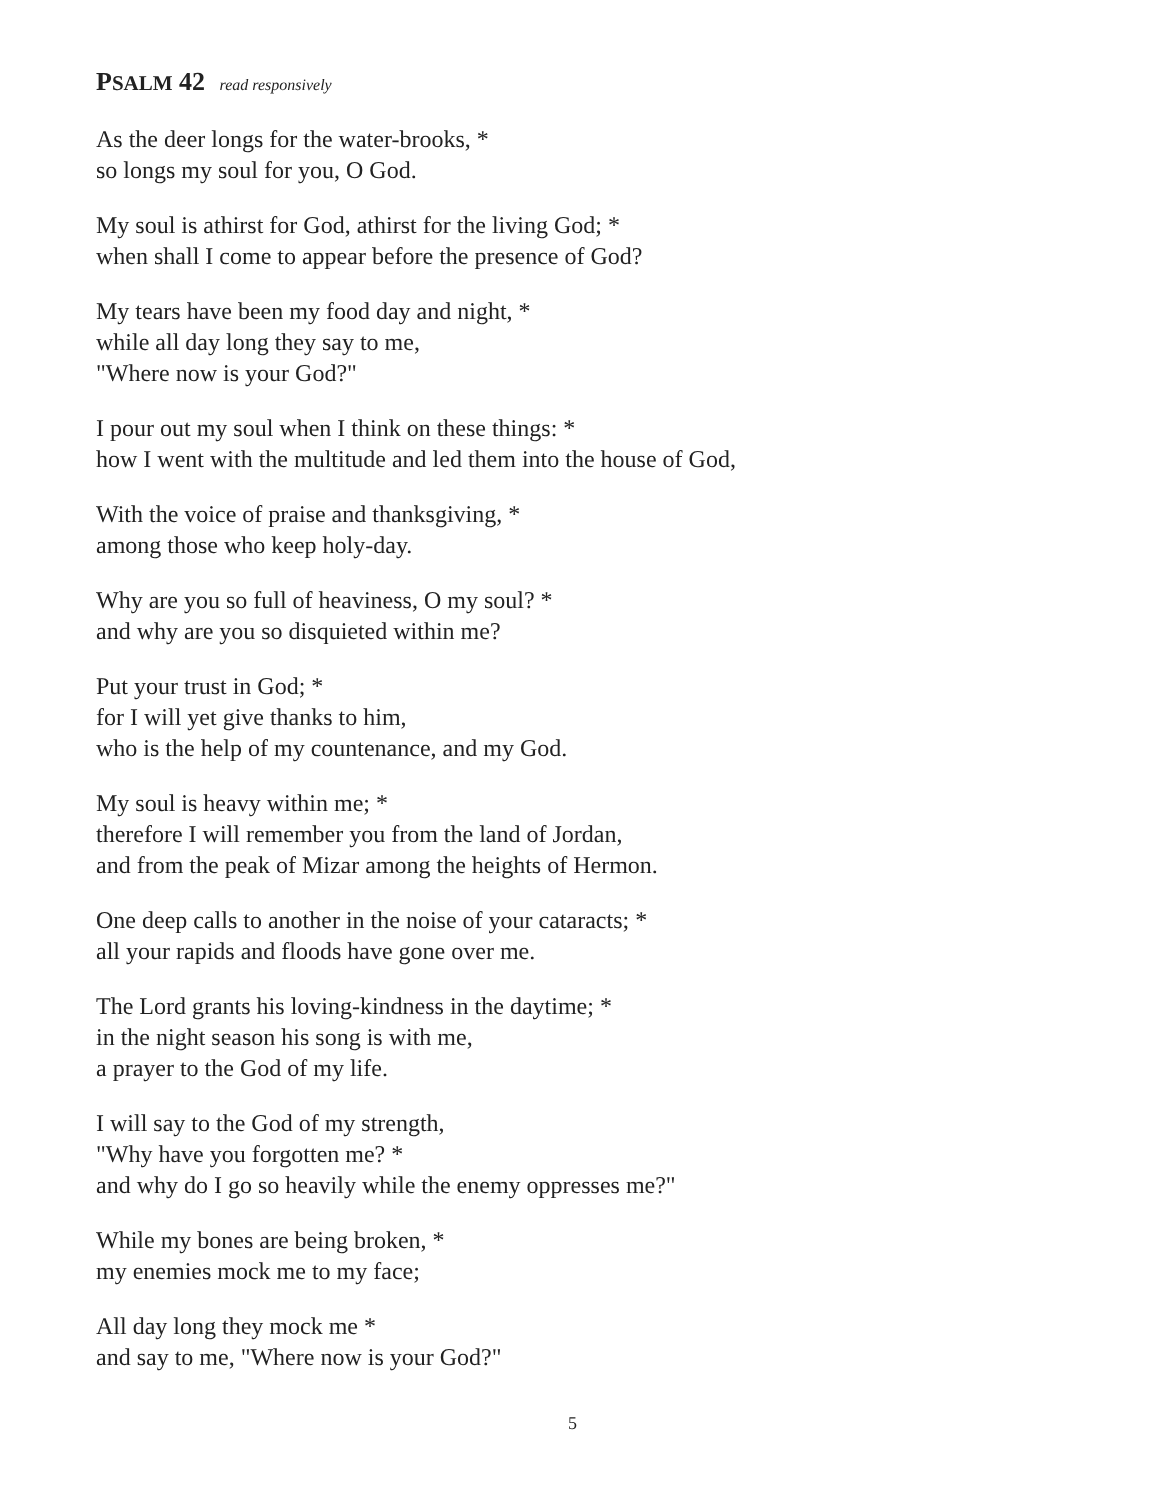PSALM 42 read responsively
As the deer longs for the water-brooks, *
so longs my soul for you, O God.
My soul is athirst for God, athirst for the living God; *
when shall I come to appear before the presence of God?
My tears have been my food day and night, *
while all day long they say to me,
"Where now is your God?"
I pour out my soul when I think on these things: *
how I went with the multitude and led them into the house of God,
With the voice of praise and thanksgiving, *
among those who keep holy-day.
Why are you so full of heaviness, O my soul? *
and why are you so disquieted within me?
Put your trust in God; *
for I will yet give thanks to him,
who is the help of my countenance, and my God.
My soul is heavy within me; *
therefore I will remember you from the land of Jordan,
and from the peak of Mizar among the heights of Hermon.
One deep calls to another in the noise of your cataracts; *
all your rapids and floods have gone over me.
The Lord grants his loving-kindness in the daytime; *
in the night season his song is with me,
a prayer to the God of my life.
I will say to the God of my strength,
"Why have you forgotten me? *
and why do I go so heavily while the enemy oppresses me?"
While my bones are being broken, *
my enemies mock me to my face;
All day long they mock me *
and say to me, "Where now is your God?"
5